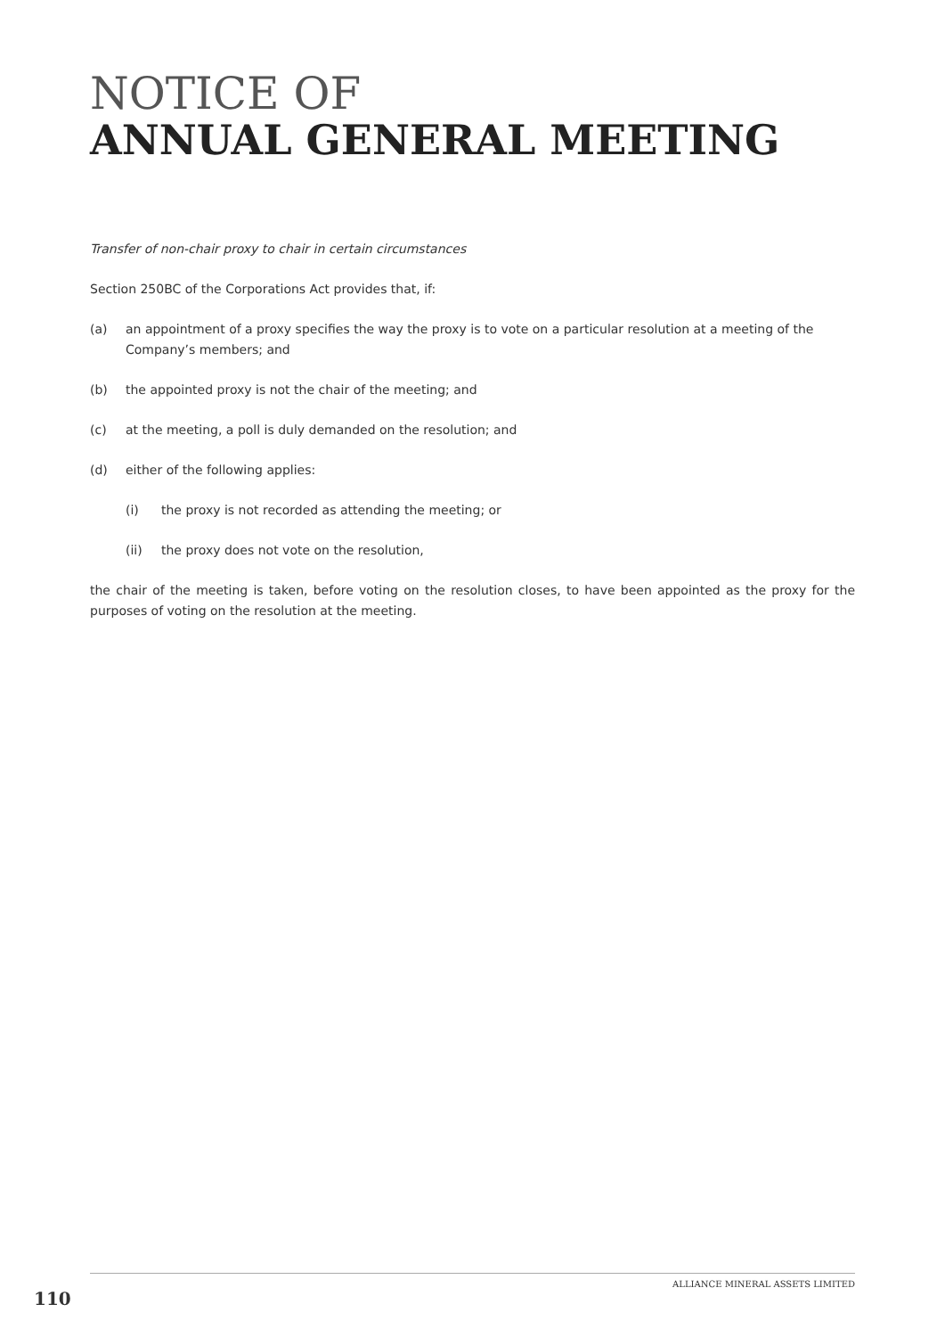NOTICE OF
ANNUAL GENERAL MEETING
Transfer of non-chair proxy to chair in certain circumstances
Section 250BC of the Corporations Act provides that, if:
(a) an appointment of a proxy specifies the way the proxy is to vote on a particular resolution at a meeting of the Company’s members; and
(b) the appointed proxy is not the chair of the meeting; and
(c) at the meeting, a poll is duly demanded on the resolution; and
(d) either of the following applies:
(i) the proxy is not recorded as attending the meeting; or
(ii) the proxy does not vote on the resolution,
the chair of the meeting is taken, before voting on the resolution closes, to have been appointed as the proxy for the purposes of voting on the resolution at the meeting.
ALLIANCE MINERAL ASSETS LIMITED
110